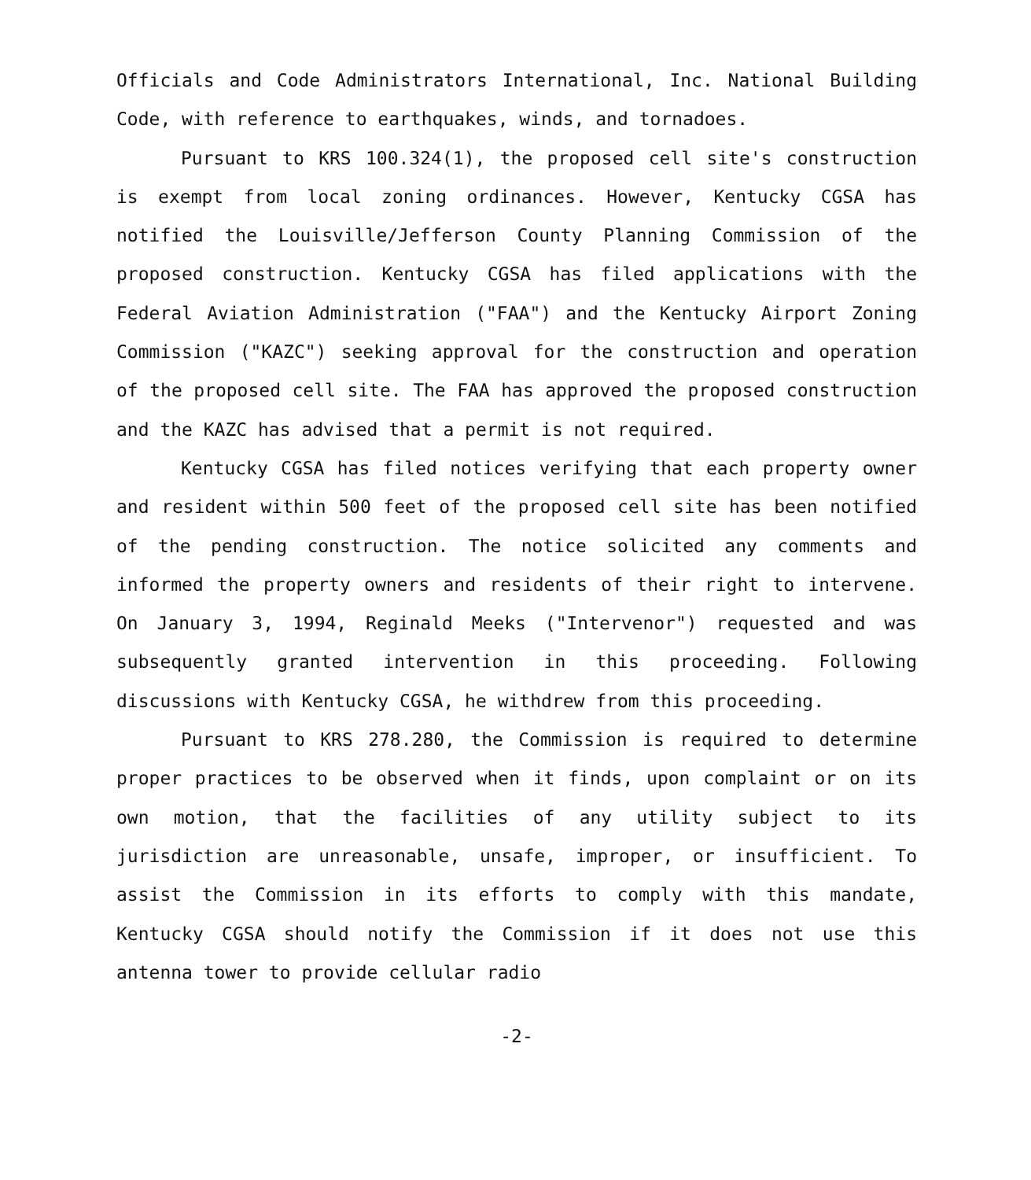Officials and Code Administrators International, Inc. National Building Code, with reference to earthquakes, winds, and tornadoes.
Pursuant to KRS 100.324(1), the proposed cell site's construction is exempt from local zoning ordinances. However, Kentucky CGSA has notified the Louisville/Jefferson County Planning Commission of the proposed construction. Kentucky CGSA has filed applications with the Federal Aviation Administration ("FAA") and the Kentucky Airport Zoning Commission ("KAZC") seeking approval for the construction and operation of the proposed cell site. The FAA has approved the proposed construction and the KAZC has advised that a permit is not required.
Kentucky CGSA has filed notices verifying that each property owner and resident within 500 feet of the proposed cell site has been notified of the pending construction. The notice solicited any comments and informed the property owners and residents of their right to intervene. On January 3, 1994, Reginald Meeks ("Intervenor") requested and was subsequently granted intervention in this proceeding. Following discussions with Kentucky CGSA, he withdrew from this proceeding.
Pursuant to KRS 278.280, the Commission is required to determine proper practices to be observed when it finds, upon complaint or on its own motion, that the facilities of any utility subject to its jurisdiction are unreasonable, unsafe, improper, or insufficient. To assist the Commission in its efforts to comply with this mandate, Kentucky CGSA should notify the Commission if it does not use this antenna tower to provide cellular radio
-2-